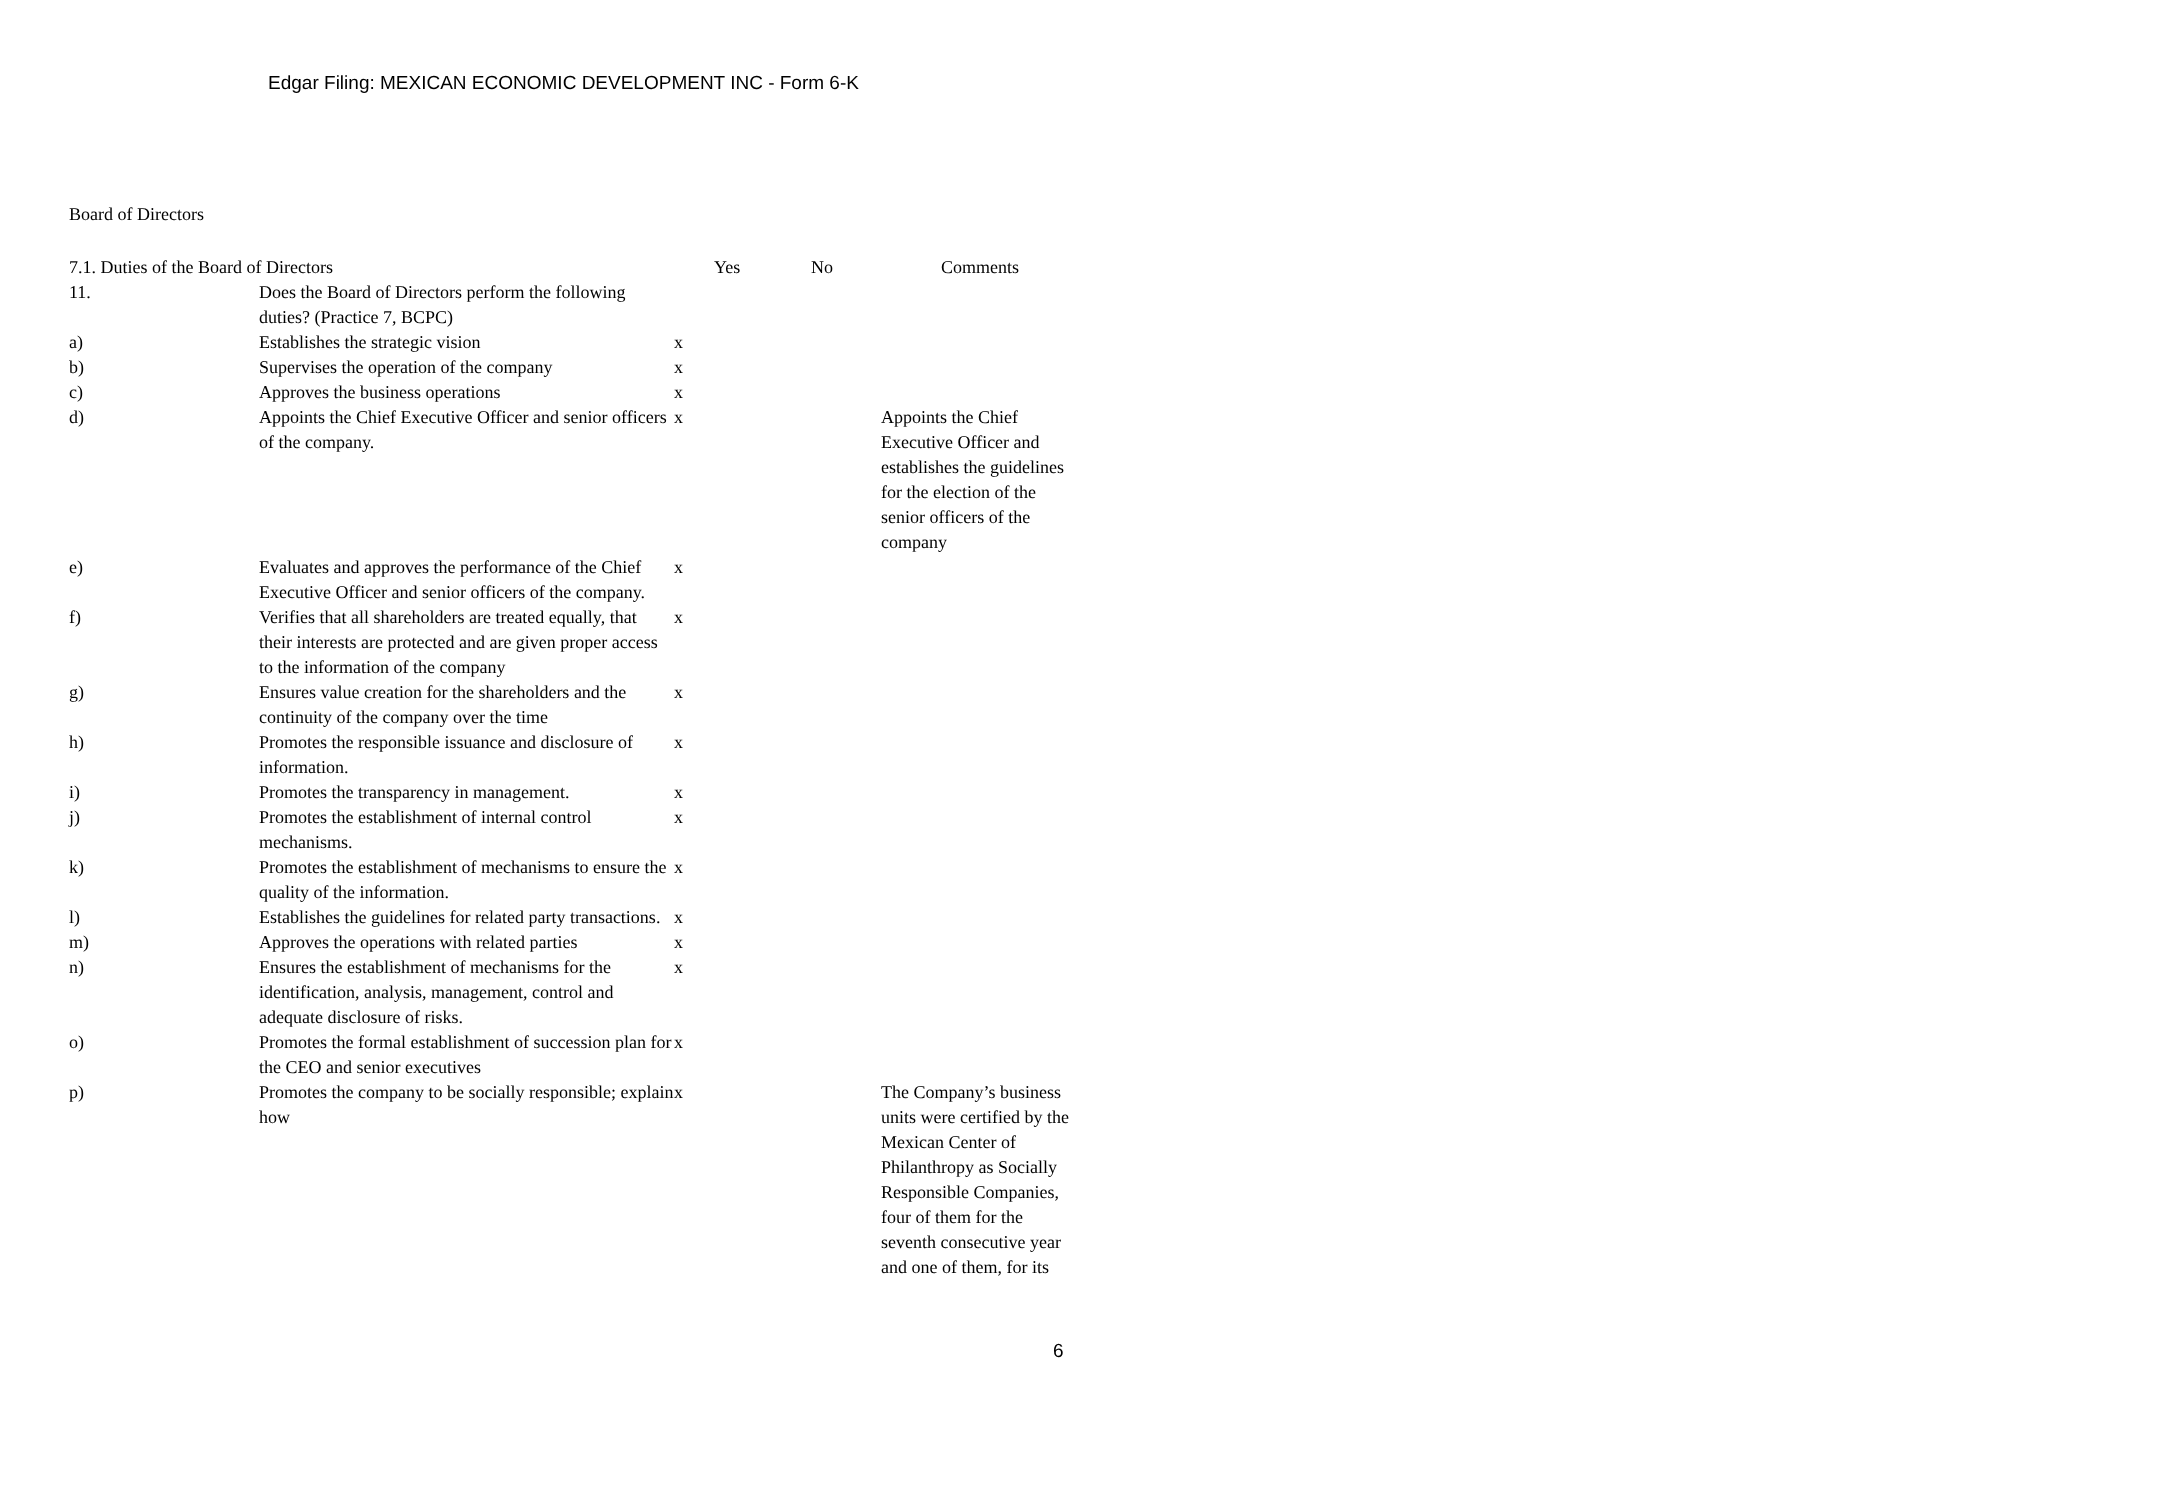Edgar Filing: MEXICAN ECONOMIC DEVELOPMENT INC - Form 6-K
Board of Directors
| 7.1. Duties of the Board of Directors | | Yes | No | Comments |
| --- | --- | --- | --- | --- |
| 11. | Does the Board of Directors perform the following duties? (Practice 7, BCPC) | | | |
| a) | Establishes the strategic vision | x | | |
| b) | Supervises the operation of the company | x | | |
| c) | Approves the business operations | x | | |
| d) | Appoints the Chief Executive Officer and senior officers of the company. | x | | Appoints the Chief Executive Officer and establishes the guidelines for the election of the senior officers of the company |
| e) | Evaluates and approves the performance of the Chief Executive Officer and senior officers of the company. | x | | |
| f) | Verifies that all shareholders are treated equally, that their interests are protected and are given proper access to the information of the company | x | | |
| g) | Ensures value creation for the shareholders and the continuity of the company over the time | x | | |
| h) | Promotes the responsible issuance and disclosure of information. | x | | |
| i) | Promotes the transparency in management. | x | | |
| j) | Promotes the establishment of internal control mechanisms. | x | | |
| k) | Promotes the establishment of mechanisms to ensure the quality of the information. | x | | |
| l) | Establishes the guidelines for related party transactions. | x | | |
| m) | Approves the operations with related parties | x | | |
| n) | Ensures the establishment of mechanisms for the identification, analysis, management, control and adequate disclosure of risks. | x | | |
| o) | Promotes the formal establishment of succession plan for the CEO and senior executives | x | | |
| p) | Promotes the company to be socially responsible; explain how | x | | The Company’s business units were certified by the Mexican Center of Philanthropy as Socially Responsible Companies, four of them for the seventh consecutive year and one of them, for its |
6